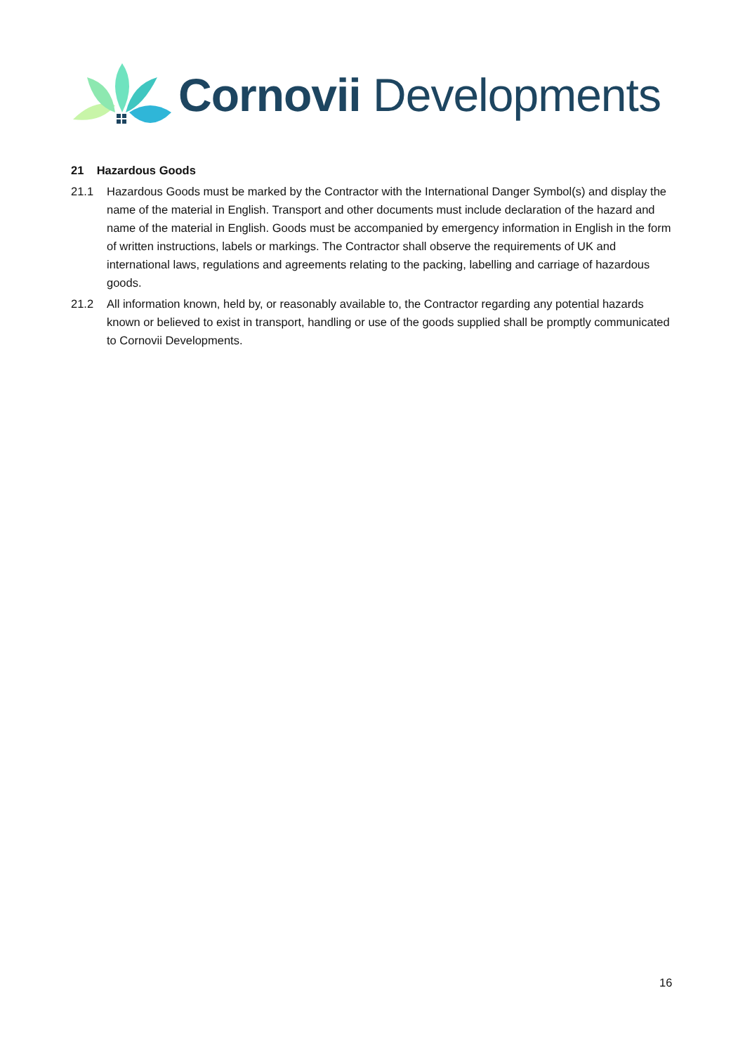Cornovii Developments
21 Hazardous Goods
21.1 Hazardous Goods must be marked by the Contractor with the International Danger Symbol(s) and display the name of the material in English. Transport and other documents must include declaration of the hazard and name of the material in English. Goods must be accompanied by emergency information in English in the form of written instructions, labels or markings. The Contractor shall observe the requirements of UK and international laws, regulations and agreements relating to the packing, labelling and carriage of hazardous goods.
21.2 All information known, held by, or reasonably available to, the Contractor regarding any potential hazards known or believed to exist in transport, handling or use of the goods supplied shall be promptly communicated to Cornovii Developments.
16